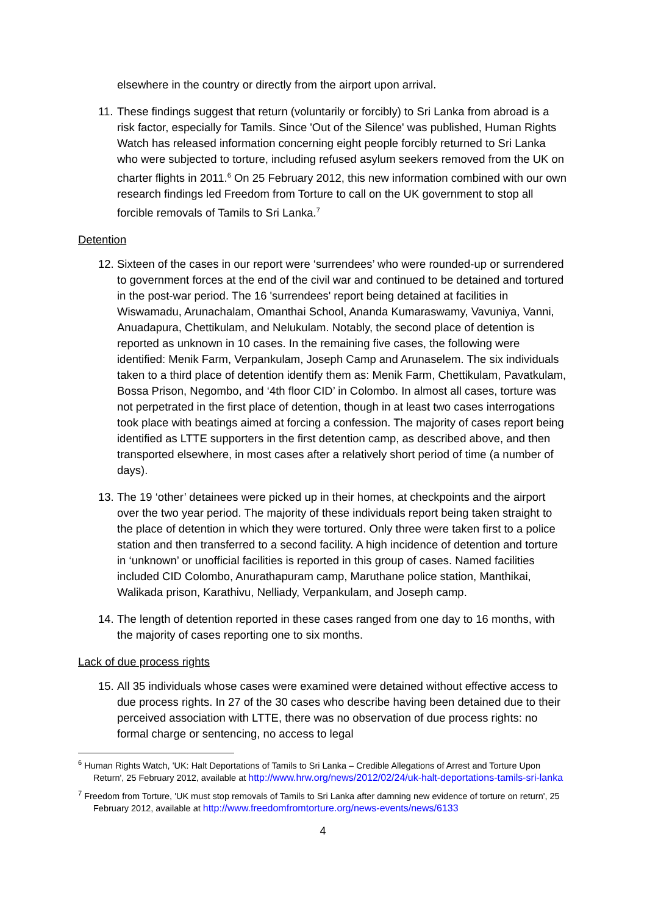elsewhere in the country or directly from the airport upon arrival.
11. These findings suggest that return (voluntarily or forcibly) to Sri Lanka from abroad is a risk factor, especially for Tamils. Since 'Out of the Silence' was published, Human Rights Watch has released information concerning eight people forcibly returned to Sri Lanka who were subjected to torture, including refused asylum seekers removed from the UK on charter flights in 2011.<sup>6</sup> On 25 February 2012, this new information combined with our own research findings led Freedom from Torture to call on the UK government to stop all forcible removals of Tamils to Sri Lanka.<sup>7</sup>
Detention
12. Sixteen of the cases in our report were ‘surrendees’ who were rounded-up or surrendered to government forces at the end of the civil war and continued to be detained and tortured in the post-war period. The 16 'surrendees' report being detained at facilities in Wiswamadu, Arunachalam, Omanthai School, Ananda Kumaraswamy, Vavuniya, Vanni, Anuadapura, Chettikulam, and Nelukulam. Notably, the second place of detention is reported as unknown in 10 cases. In the remaining five cases, the following were identified: Menik Farm, Verpankulam, Joseph Camp and Arunaselem. The six individuals taken to a third place of detention identify them as: Menik Farm, Chettikulam, Pavatkulam, Bossa Prison, Negombo, and ‘4th floor CID’ in Colombo. In almost all cases, torture was not perpetrated in the first place of detention, though in at least two cases interrogations took place with beatings aimed at forcing a confession. The majority of cases report being identified as LTTE supporters in the first detention camp, as described above, and then transported elsewhere, in most cases after a relatively short period of time (a number of days).
13. The 19 ‘other’ detainees were picked up in their homes, at checkpoints and the airport over the two year period. The majority of these individuals report being taken straight to the place of detention in which they were tortured. Only three were taken first to a police station and then transferred to a second facility. A high incidence of detention and torture in ‘unknown’ or unofficial facilities is reported in this group of cases. Named facilities included CID Colombo, Anurathapuram camp, Maruthane police station, Manthikai, Walikada prison, Karathivu, Nelliady, Verpankulam, and Joseph camp.
14. The length of detention reported in these cases ranged from one day to 16 months, with the majority of cases reporting one to six months.
Lack of due process rights
15. All 35 individuals whose cases were examined were detained without effective access to due process rights. In 27 of the 30 cases who describe having been detained due to their perceived association with LTTE, there was no observation of due process rights: no formal charge or sentencing, no access to legal
<sup>6</sup> Human Rights Watch, 'UK: Halt Deportations of Tamils to Sri Lanka – Credible Allegations of Arrest and Torture Upon Return', 25 February 2012, available at http://www.hrw.org/news/2012/02/24/uk-halt-deportations-tamils-sri-lanka
<sup>7</sup> Freedom from Torture, 'UK must stop removals of Tamils to Sri Lanka after damning new evidence of torture on return', 25 February 2012, available at http://www.freedomfromtorture.org/news-events/news/6133
4